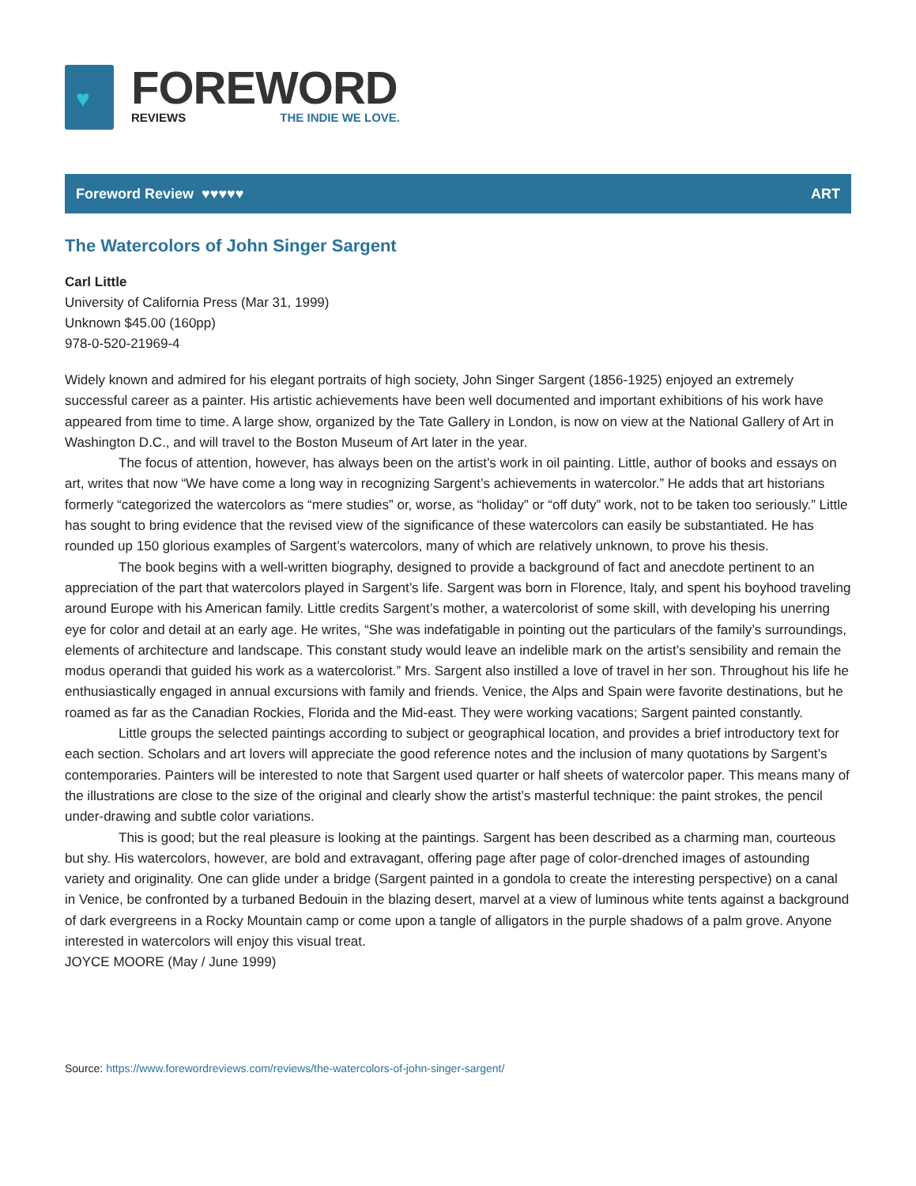♥
FOREWORD
REVIEWS THE INDIE WE LOVE.
Foreword Review ♥♥♥♥♥ ART
The Watercolors of John Singer Sargent
Carl Little
University of California Press (Mar 31, 1999)
Unknown $45.00 (160pp)
978-0-520-21969-4
Widely known and admired for his elegant portraits of high society, John Singer Sargent (1856-1925) enjoyed an extremely successful career as a painter. His artistic achievements have been well documented and important exhibitions of his work have appeared from time to time. A large show, organized by the Tate Gallery in London, is now on view at the National Gallery of Art in Washington D.C., and will travel to the Boston Museum of Art later in the year.
The focus of attention, however, has always been on the artist’s work in oil painting. Little, author of books and essays on art, writes that now “We have come a long way in recognizing Sargent’s achievements in watercolor.” He adds that art historians formerly “categorized the watercolors as “mere studies” or, worse, as “holiday” or “off duty” work, not to be taken too seriously.” Little has sought to bring evidence that the revised view of the significance of these watercolors can easily be substantiated. He has rounded up 150 glorious examples of Sargent’s watercolors, many of which are relatively unknown, to prove his thesis.
The book begins with a well-written biography, designed to provide a background of fact and anecdote pertinent to an appreciation of the part that watercolors played in Sargent’s life. Sargent was born in Florence, Italy, and spent his boyhood traveling around Europe with his American family. Little credits Sargent’s mother, a watercolorist of some skill, with developing his unerring eye for color and detail at an early age. He writes, “She was indefatigable in pointing out the particulars of the family’s surroundings, elements of architecture and landscape. This constant study would leave an indelible mark on the artist’s sensibility and remain the modus operandi that guided his work as a watercolorist.” Mrs. Sargent also instilled a love of travel in her son. Throughout his life he enthusiastically engaged in annual excursions with family and friends. Venice, the Alps and Spain were favorite destinations, but he roamed as far as the Canadian Rockies, Florida and the Mid-east. They were working vacations; Sargent painted constantly.
Little groups the selected paintings according to subject or geographical location, and provides a brief introductory text for each section. Scholars and art lovers will appreciate the good reference notes and the inclusion of many quotations by Sargent’s contemporaries. Painters will be interested to note that Sargent used quarter or half sheets of watercolor paper. This means many of the illustrations are close to the size of the original and clearly show the artist’s masterful technique: the paint strokes, the pencil under-drawing and subtle color variations.
This is good; but the real pleasure is looking at the paintings. Sargent has been described as a charming man, courteous but shy. His watercolors, however, are bold and extravagant, offering page after page of color-drenched images of astounding variety and originality. One can glide under a bridge (Sargent painted in a gondola to create the interesting perspective) on a canal in Venice, be confronted by a turbaned Bedouin in the blazing desert, marvel at a view of luminous white tents against a background of dark evergreens in a Rocky Mountain camp or come upon a tangle of alligators in the purple shadows of a palm grove. Anyone interested in watercolors will enjoy this visual treat.
JOYCE MOORE (May / June 1999)
Source: https://www.forewordreviews.com/reviews/the-watercolors-of-john-singer-sargent/